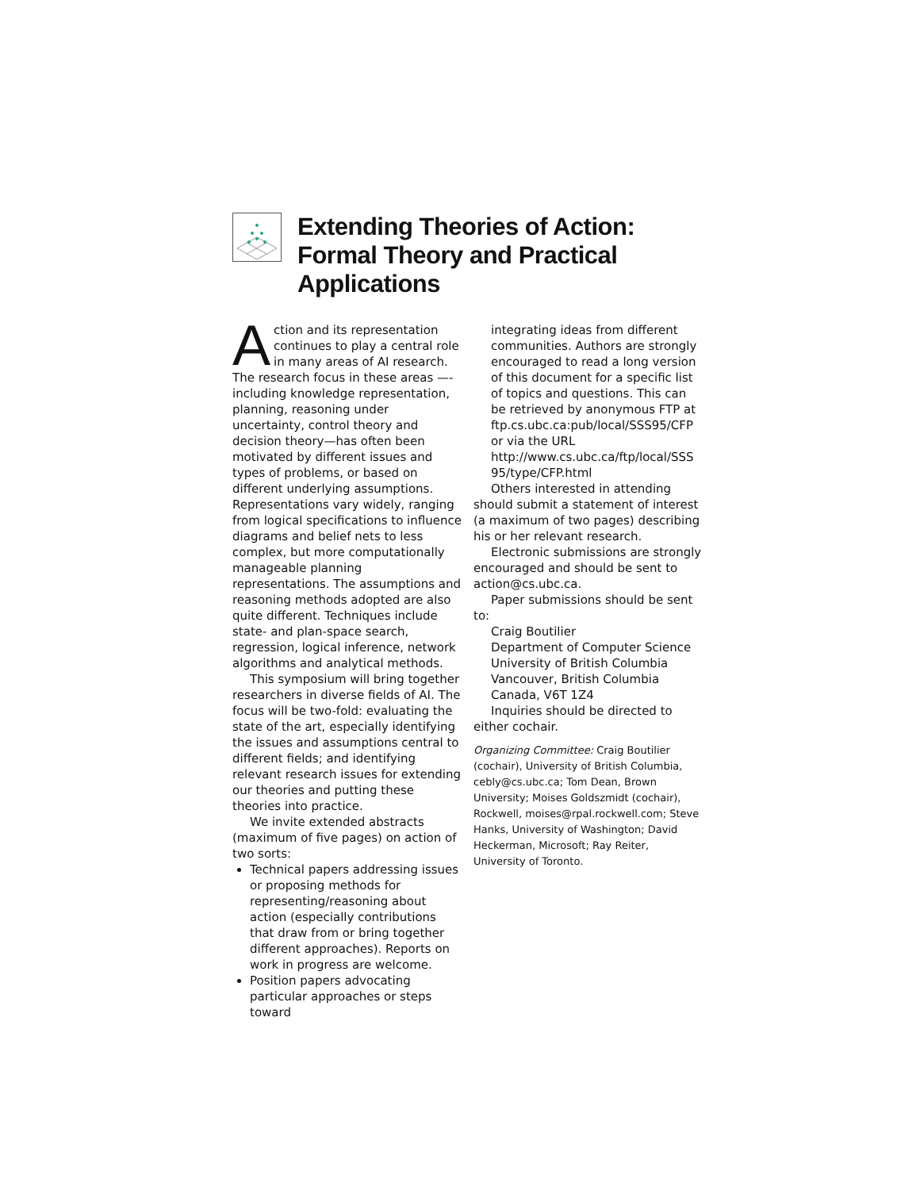Extending Theories of Action: Formal Theory and Practical Applications
Action and its representation continues to play a central role in many areas of AI research. The research focus in these areas —-including knowledge representation, planning, reasoning under uncertainty, control theory and decision theory—has often been motivated by different issues and types of problems, or based on different underlying assumptions. Representations vary widely, ranging from logical specifications to influence diagrams and belief nets to less complex, but more computationally manageable planning representations. The assumptions and reasoning methods adopted are also quite different. Techniques include state- and plan-space search, regression, logical inference, network algorithms and analytical methods.
This symposium will bring together researchers in diverse fields of AI. The focus will be two-fold: evaluating the state of the art, especially identifying the issues and assumptions central to different fields; and identifying relevant research issues for extending our theories and putting these theories into practice.
We invite extended abstracts (maximum of five pages) on action of two sorts:
Technical papers addressing issues or proposing methods for representing/reasoning about action (especially contributions that draw from or bring together different approaches). Reports on work in progress are welcome.
Position papers advocating particular approaches or steps toward
integrating ideas from different communities. Authors are strongly encouraged to read a long version of this document for a specific list of topics and questions. This can be retrieved by anonymous FTP at ftp.cs.ubc.ca:pub/local/SSS95/CFP or via the URL
http://www.cs.ubc.ca/ftp/local/SSS 95/type/CFP.html
Others interested in attending should submit a statement of interest (a maximum of two pages) describing his or her relevant research.
Electronic submissions are strongly encouraged and should be sent to action@cs.ubc.ca.
Paper submissions should be sent to:
Craig Boutilier
Department of Computer Science
University of British Columbia
Vancouver, British Columbia
Canada, V6T 1Z4
Inquiries should be directed to either cochair.
Organizing Committee: Craig Boutilier (cochair), University of British Columbia, cebly@cs.ubc.ca; Tom Dean, Brown University; Moises Goldszmidt (cochair), Rockwell, moises@rpal.rockwell.com; Steve Hanks, University of Washington; David Heckerman, Microsoft; Ray Reiter, University of Toronto.